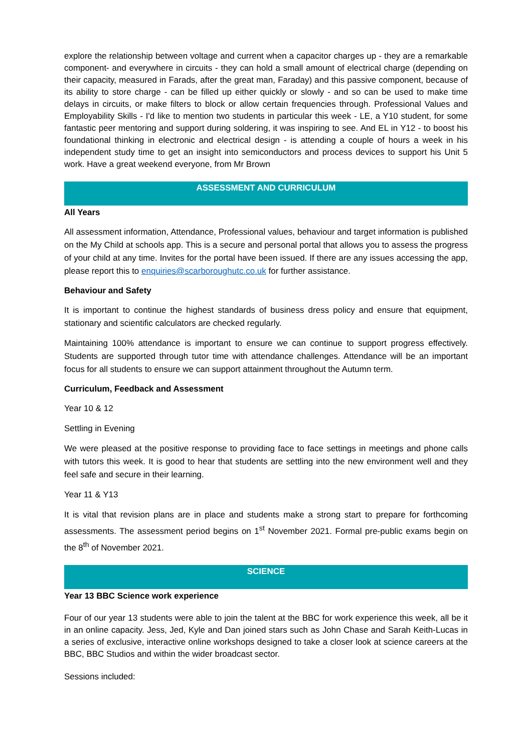explore the relationship between voltage and current when a capacitor charges up - they are a remarkable component- and everywhere in circuits - they can hold a small amount of electrical charge (depending on their capacity, measured in Farads, after the great man, Faraday) and this passive component, because of its ability to store charge - can be filled up either quickly or slowly - and so can be used to make time delays in circuits, or make filters to block or allow certain frequencies through. Professional Values and Employability Skills - I'd like to mention two students in particular this week - LE, a Y10 student, for some fantastic peer mentoring and support during soldering, it was inspiring to see. And EL in Y12 - to boost his foundational thinking in electronic and electrical design - is attending a couple of hours a week in his independent study time to get an insight into semiconductors and process devices to support his Unit 5 work. Have a great weekend everyone, from Mr Brown
ASSESSMENT AND CURRICULUM
All Years
All assessment information, Attendance, Professional values, behaviour and target information is published on the My Child at schools app. This is a secure and personal portal that allows you to assess the progress of your child at any time. Invites for the portal have been issued. If there are any issues accessing the app, please report this to enquiries@scarboroughutc.co.uk for further assistance.
Behaviour and Safety
It is important to continue the highest standards of business dress policy and ensure that equipment, stationary and scientific calculators are checked regularly.
Maintaining 100% attendance is important to ensure we can continue to support progress effectively. Students are supported through tutor time with attendance challenges. Attendance will be an important focus for all students to ensure we can support attainment throughout the Autumn term.
Curriculum, Feedback and Assessment
Year 10 & 12
Settling in Evening
We were pleased at the positive response to providing face to face settings in meetings and phone calls with tutors this week. It is good to hear that students are settling into the new environment well and they feel safe and secure in their learning.
Year 11 & Y13
It is vital that revision plans are in place and students make a strong start to prepare for forthcoming assessments. The assessment period begins on 1<sup>st</sup> November 2021. Formal pre-public exams begin on the 8<sup>th</sup> of November 2021.
SCIENCE
Year 13 BBC Science work experience
Four of our year 13 students were able to join the talent at the BBC for work experience this week, all be it in an online capacity. Jess, Jed, Kyle and Dan joined stars such as John Chase and Sarah Keith-Lucas in a series of exclusive, interactive online workshops designed to take a closer look at science careers at the BBC, BBC Studios and within the wider broadcast sector.
Sessions included: